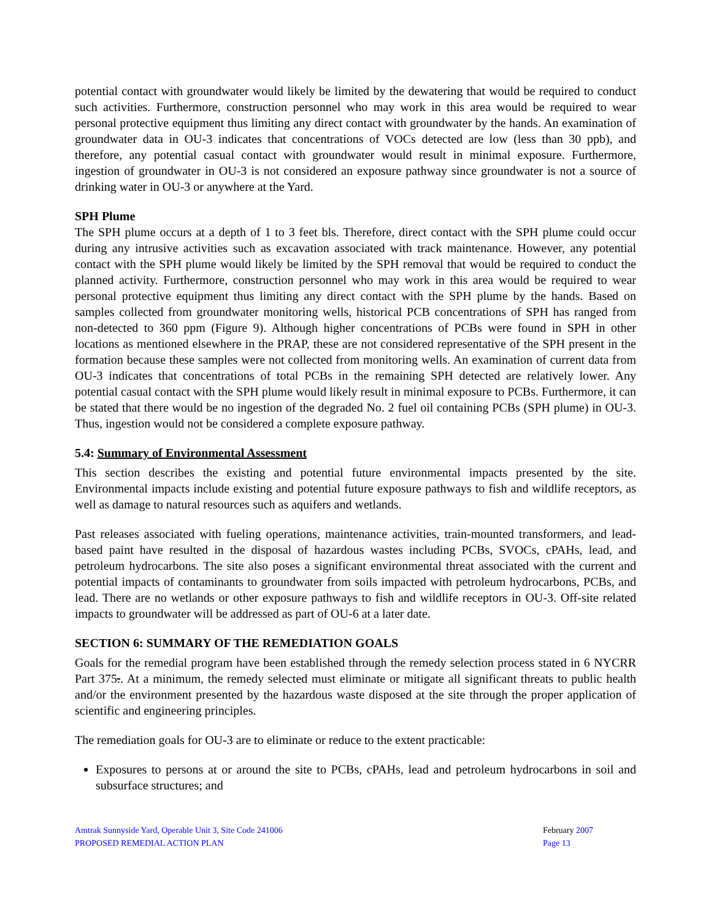potential contact with groundwater would likely be limited by the dewatering that would be required to conduct such activities. Furthermore, construction personnel who may work in this area would be required to wear personal protective equipment thus limiting any direct contact with groundwater by the hands. An examination of groundwater data in OU-3 indicates that concentrations of VOCs detected are low (less than 30 ppb), and therefore, any potential casual contact with groundwater would result in minimal exposure. Furthermore, ingestion of groundwater in OU-3 is not considered an exposure pathway since groundwater is not a source of drinking water in OU-3 or anywhere at the Yard.
SPH Plume
The SPH plume occurs at a depth of 1 to 3 feet bls. Therefore, direct contact with the SPH plume could occur during any intrusive activities such as excavation associated with track maintenance. However, any potential contact with the SPH plume would likely be limited by the SPH removal that would be required to conduct the planned activity. Furthermore, construction personnel who may work in this area would be required to wear personal protective equipment thus limiting any direct contact with the SPH plume by the hands. Based on samples collected from groundwater monitoring wells, historical PCB concentrations of SPH has ranged from non-detected to 360 ppm (Figure 9). Although higher concentrations of PCBs were found in SPH in other locations as mentioned elsewhere in the PRAP, these are not considered representative of the SPH present in the formation because these samples were not collected from monitoring wells. An examination of current data from OU-3 indicates that concentrations of total PCBs in the remaining SPH detected are relatively lower. Any potential casual contact with the SPH plume would likely result in minimal exposure to PCBs. Furthermore, it can be stated that there would be no ingestion of the degraded No. 2 fuel oil containing PCBs (SPH plume) in OU-3. Thus, ingestion would not be considered a complete exposure pathway.
5.4: Summary of Environmental Assessment
This section describes the existing and potential future environmental impacts presented by the site. Environmental impacts include existing and potential future exposure pathways to fish and wildlife receptors, as well as damage to natural resources such as aquifers and wetlands.
Past releases associated with fueling operations, maintenance activities, train-mounted transformers, and lead-based paint have resulted in the disposal of hazardous wastes including PCBs, SVOCs, cPAHs, lead, and petroleum hydrocarbons. The site also poses a significant environmental threat associated with the current and potential impacts of contaminants to groundwater from soils impacted with petroleum hydrocarbons, PCBs, and lead. There are no wetlands or other exposure pathways to fish and wildlife receptors in OU-3. Off-site related impacts to groundwater will be addressed as part of OU-6 at a later date.
SECTION 6: SUMMARY OF THE REMEDIATION GOALS
Goals for the remedial program have been established through the remedy selection process stated in 6 NYCRR Part 375.. At a minimum, the remedy selected must eliminate or mitigate all significant threats to public health and/or the environment presented by the hazardous waste disposed at the site through the proper application of scientific and engineering principles.
The remediation goals for OU-3 are to eliminate or reduce to the extent practicable:
Exposures to persons at or around the site to PCBs, cPAHs, lead and petroleum hydrocarbons in soil and subsurface structures; and
Amtrak Sunnyside Yard, Operable Unit 3, Site Code 241006
PROPOSED REMEDIAL ACTION PLAN
February 2007
Page 13